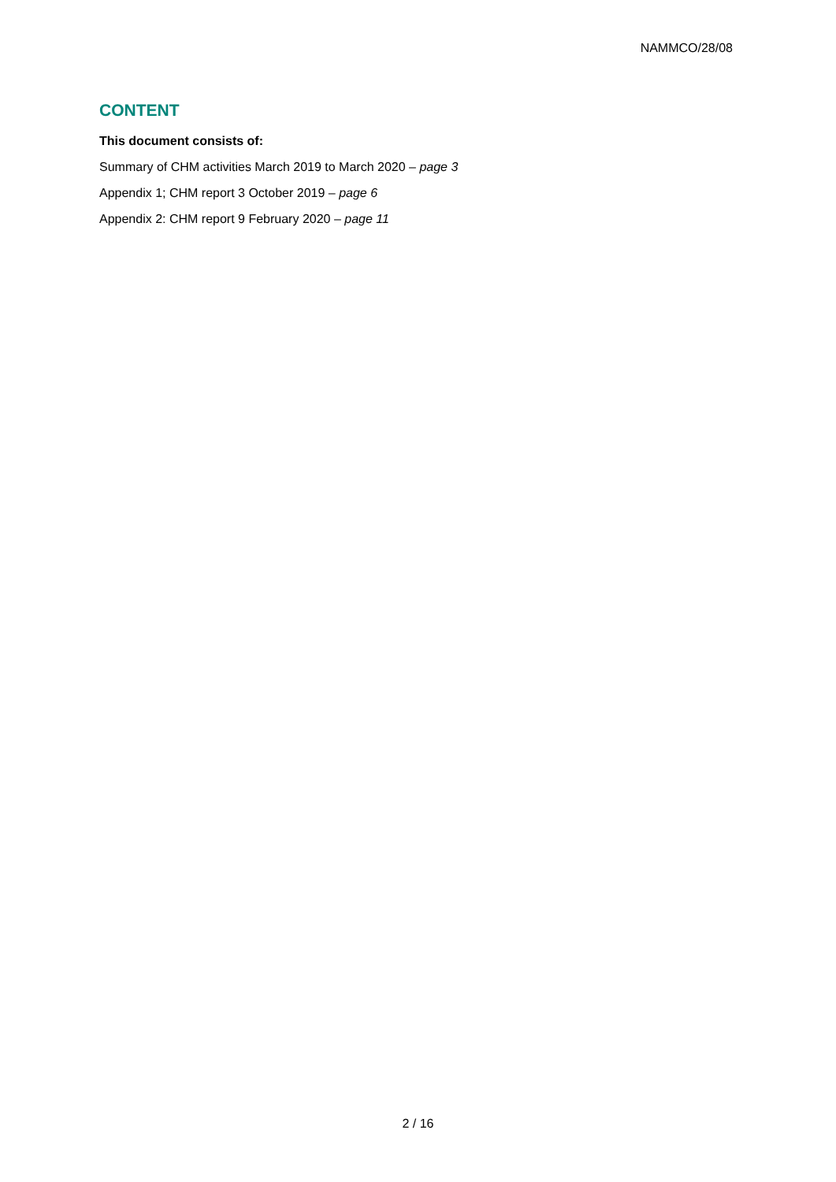NAMMCO/28/08
CONTENT
This document consists of:
Summary of CHM activities March 2019 to March 2020 – page 3
Appendix 1; CHM report 3 October 2019 – page 6
Appendix 2: CHM report 9 February 2020 – page 11
2 / 16